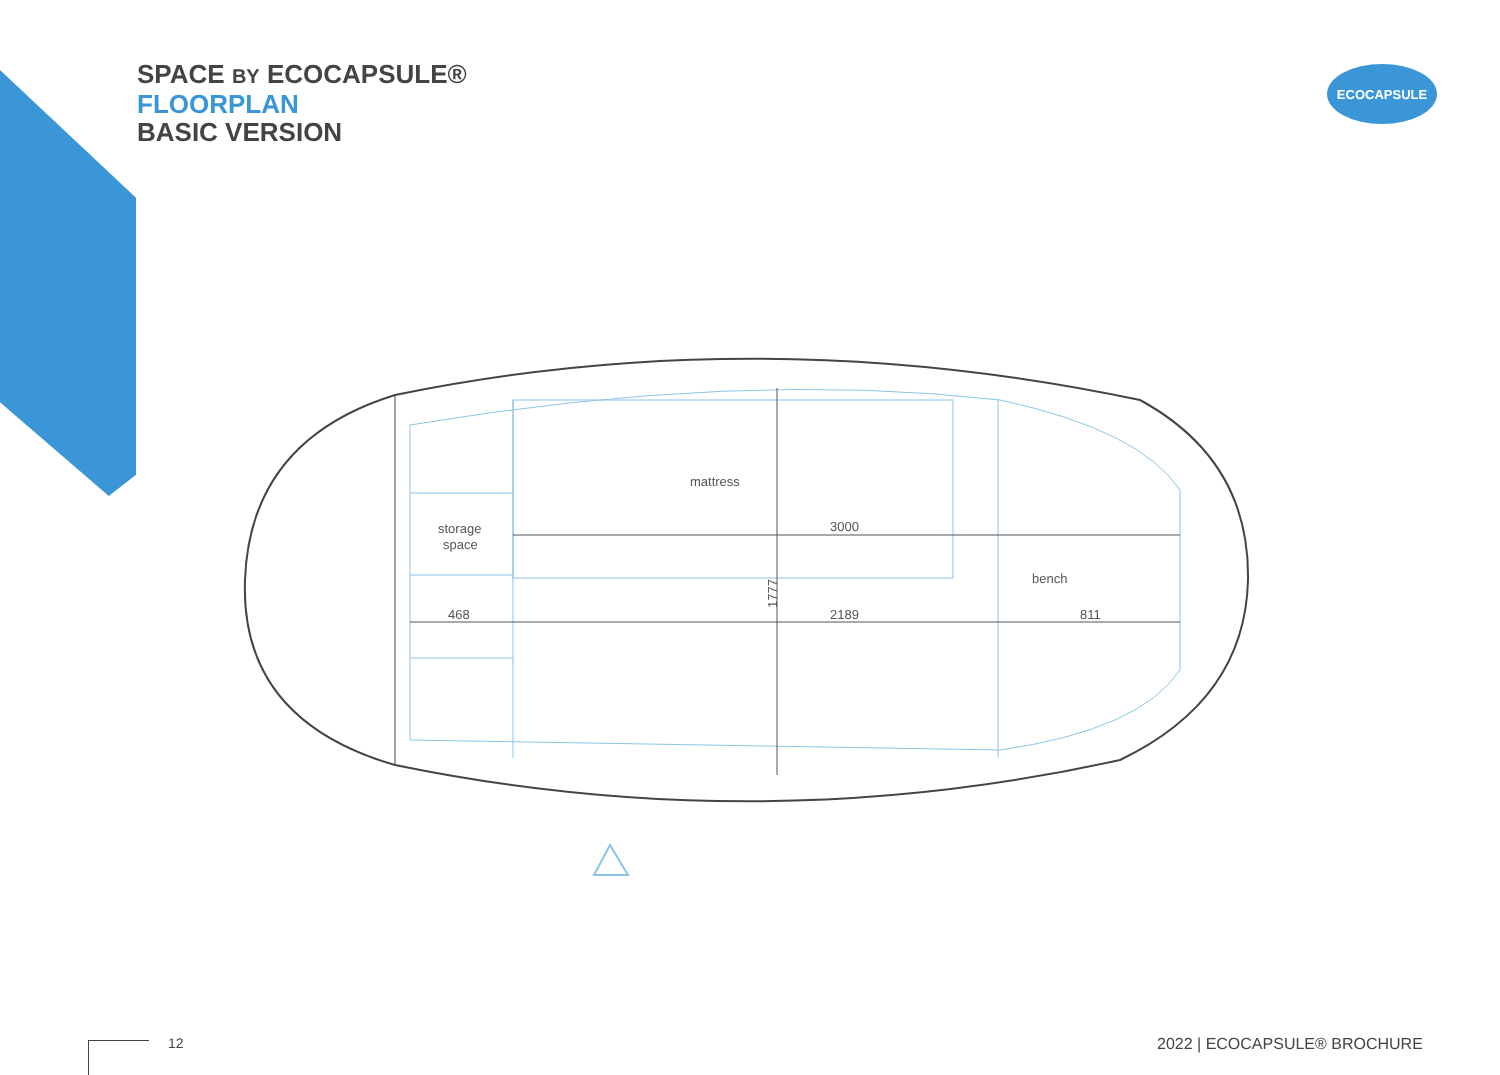SPACE BY ECOCAPSULE®
FLOORPLAN
BASIC VERSION
ECOCAPSULE
mattress
storage
space
3000
468
2189
bench
811
1777
12 2022 | ECOCAPSULE® BROCHURE